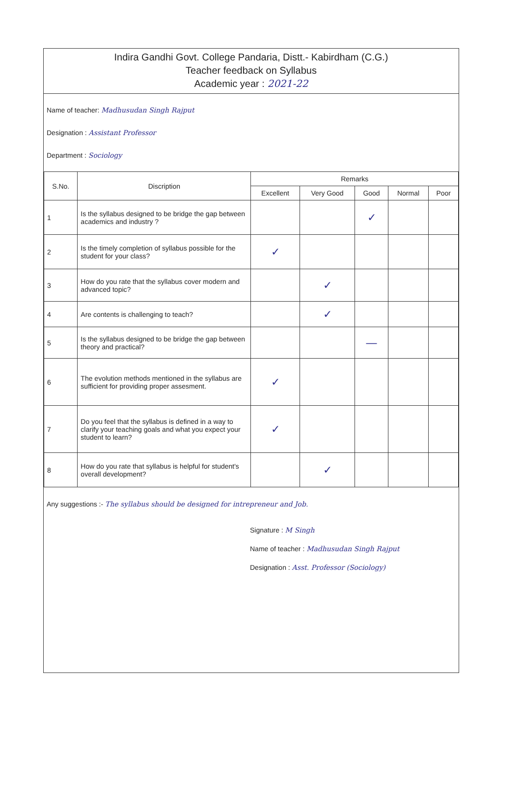Indira Gandhi Govt. College Pandaria, Distt.- Kabirdham (C.G.)
Teacher feedback on Syllabus
Academic year : 2021-22
Name of teacher: Madhusudan Singh Rajput
Designation : Assistant Professor
Department : Sociology
| S.No. | Discription | Remarks | | | | |
| --- | --- | --- | --- | --- | --- | --- |
| | | Excellent | Very Good | Good | Normal | Poor |
| 1 | Is the syllabus designed to be bridge the gap between academics and industry ? | | | ✓ | | |
| 2 | Is the timely completion of syllabus possible for the student for your class? | ✓ | | | | |
| 3 | How do you rate that the syllabus cover modern and advanced topic? | | ✓ | | | |
| 4 | Are contents is challenging to teach? | | ✓ | | | |
| 5 | Is the syllabus designed to be bridge the gap between theory and practical? | | | — | | |
| 6 | The evolution methods mentioned in the syllabus are sufficient for providing proper assesment. | ✓ | | | | |
| 7 | Do you feel that the syllabus is defined in a way to clarify your teaching goals and what you expect your student to learn? | ✓ | | | | |
| 8 | How do you rate that syllabus is helpful for student's overall development? | | ✓ | | | |
Any suggestions :- The syllabus should be designed for intrepreneur and Job.
Signature : M Singh
Name of teacher : Madhusudan Singh Rajput
Designation : Asst. Professor (Sociology)